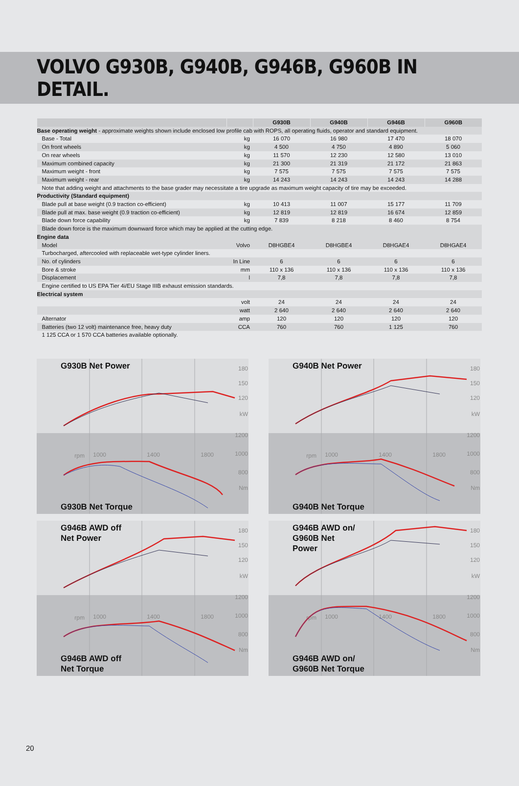VOLVO G930B, G940B, G946B, G960B IN DETAIL.
| | | G930B | G940B | G946B | G960B |
| --- | --- | --- | --- | --- | --- |
| Base operating weight - approximate weights shown include enclosed low profile cab with ROPS, all operating fluids, operator and standard equipment. | | | | | |
| Base - Total | kg | 16 070 | 16 980 | 17 470 | 18 070 |
| On front wheels | kg | 4 500 | 4 750 | 4 890 | 5 060 |
| On rear wheels | kg | 11 570 | 12 230 | 12 580 | 13 010 |
| Maximum combined capacity | kg | 21 300 | 21 319 | 21 172 | 21 863 |
| Maximum weight - front | kg | 7 575 | 7 575 | 7 575 | 7 575 |
| Maximum weight - rear | kg | 14 243 | 14 243 | 14 243 | 14 288 |
| Note that adding weight and attachments to the base grader may necessitate a tire upgrade as maximum weight capacity of tire may be exceeded. | | | | | |
| Productivity (Standard equipment) | | | | | |
| Blade pull at base weight (0.9 traction co-efficient) | kg | 10 413 | 11 007 | 15 177 | 11 709 |
| Blade pull at max. base weight (0.9 traction co-efficient) | kg | 12 819 | 12 819 | 16 674 | 12 859 |
| Blade down force capability | kg | 7 839 | 8 218 | 8 460 | 8 754 |
| Blade down force is the maximum downward force which may be applied at the cutting edge. | | | | | |
| Engine data | | | | | |
| Model | Volvo | D8HGBE4 | D8HGBE4 | D8HGAE4 | D8HGAE4 |
| Turbocharged, aftercooled with replaceable wet-type cylinder liners. | | | | | |
| No. of cylinders | In Line | 6 | 6 | 6 | 6 |
| Bore & stroke | mm | 110 x 136 | 110 x 136 | 110 x 136 | 110 x 136 |
| Displacement | l | 7,8 | 7,8 | 7,8 | 7,8 |
| Engine certified to US EPA Tier 4i/EU Stage IIIB exhaust emission standards. | | | | | |
| Electrical system | | | | | |
| | volt | 24 | 24 | 24 | 24 |
| | watt | 2 640 | 2 640 | 2 640 | 2 640 |
| Alternator | amp | 120 | 120 | 120 | 120 |
| Batteries (two 12 volt) maintenance free, heavy duty | CCA | 760 | 760 | 1 125 | 760 |
| 1 125 CCA or 1 570 CCA batteries available optionally. | | | | | |
180
150
120
kW
1200
1000
800
Nm
rpm
1000
1400
1800
G930B Net Power
G930B Net Torque
180
150
120
kW
1200
1000
800
Nm
rpm
1000
1400
1800
G940B Net Power
G940B Net Torque
180
150
120
kW
1200
1000
800
Nm
rpm
1000
1400
1800
G946B AWD off
Net Power
G946B AWD off
Net Torque
180
150
120
kW
1200
1000
800
Nm
rpm
1000
1400
1800
G946B AWD on/
G960B Net
Power
G946B AWD on/
G960B Net Torque
20